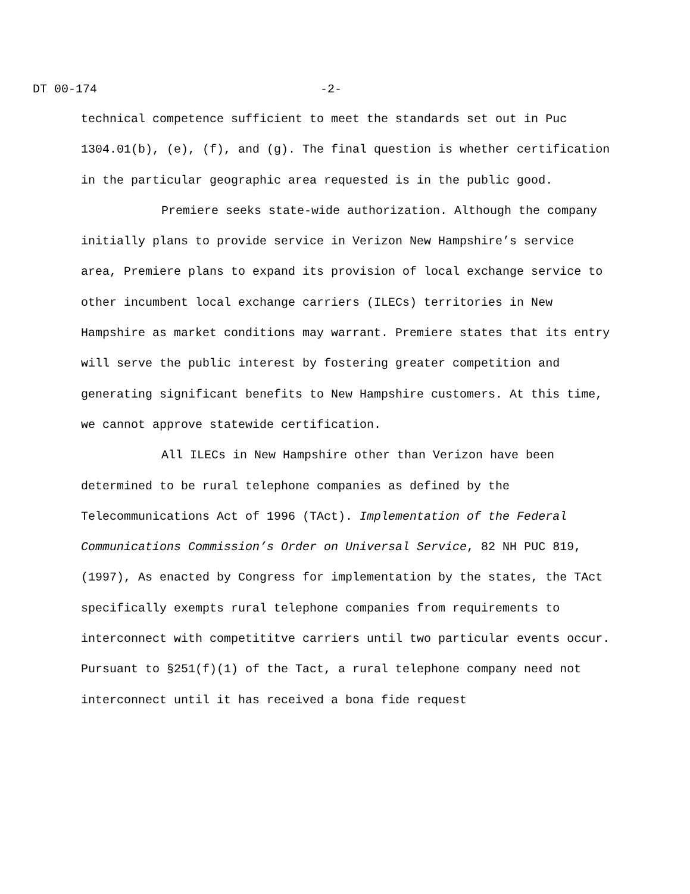DT 00-174 -2-
technical competence sufficient to meet the standards set out in Puc 1304.01(b), (e), (f), and (g). The final question is whether certification in the particular geographic area requested is in the public good.
Premiere seeks state-wide authorization. Although the company initially plans to provide service in Verizon New Hampshire’s service area, Premiere plans to expand its provision of local exchange service to other incumbent local exchange carriers (ILECs) territories in New Hampshire as market conditions may warrant. Premiere states that its entry will serve the public interest by fostering greater competition and generating significant benefits to New Hampshire customers. At this time, we cannot approve statewide certification.
All ILECs in New Hampshire other than Verizon have been determined to be rural telephone companies as defined by the Telecommunications Act of 1996 (TAct). Implementation of the Federal Communications Commission’s Order on Universal Service, 82 NH PUC 819, (1997), As enacted by Congress for implementation by the states, the TAct specifically exempts rural telephone companies from requirements to interconnect with competititve carriers until two particular events occur. Pursuant to §251(f)(1) of the Tact, a rural telephone company need not interconnect until it has received a bona fide request